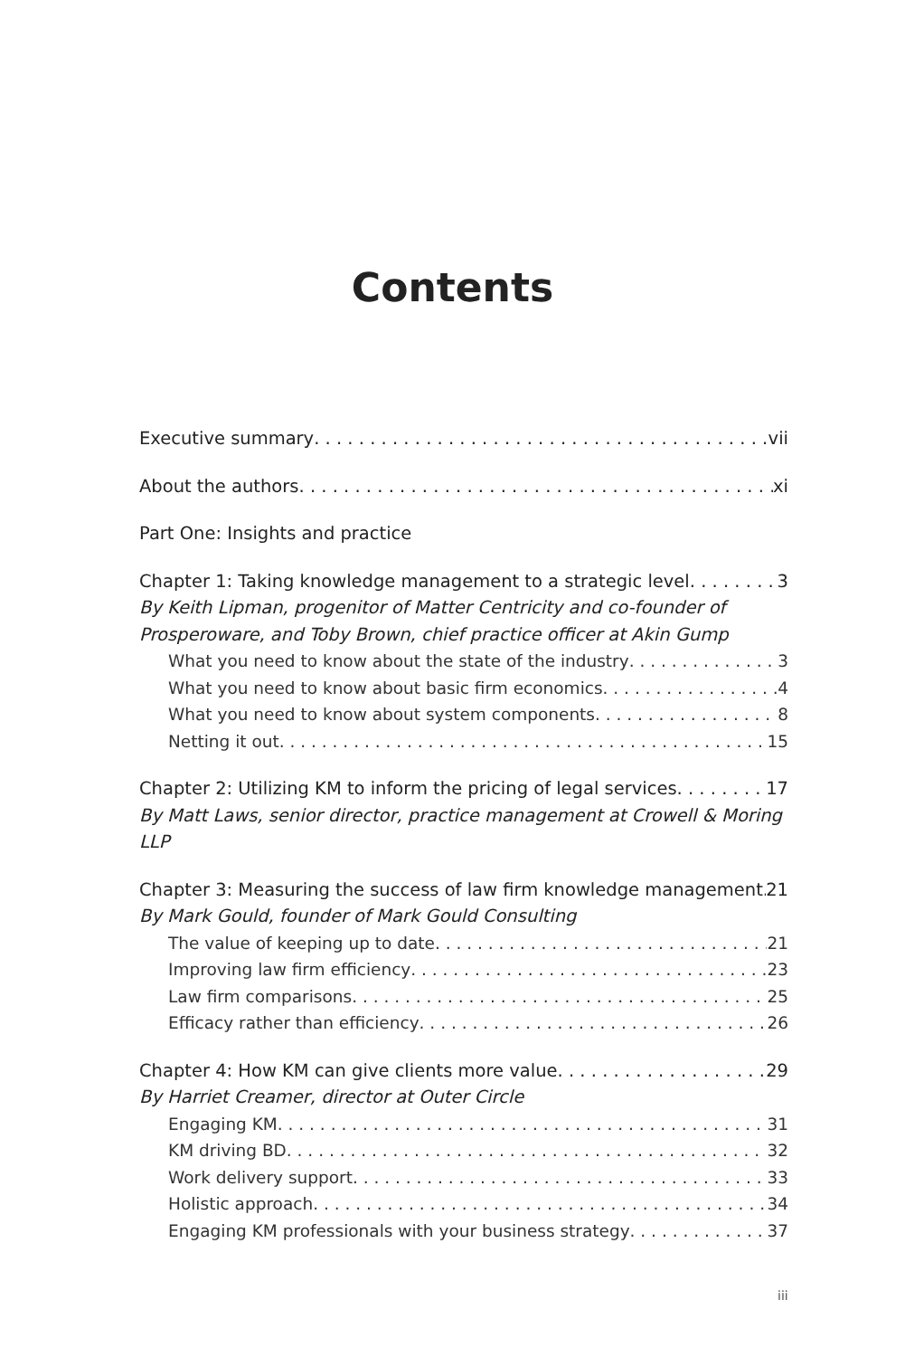Contents
Executive summary vii
About the authors xi
Part One: Insights and practice
Chapter 1: Taking knowledge management to a strategic level 3
By Keith Lipman, progenitor of Matter Centricity and co-founder of
Prosperoware, and Toby Brown, chief practice officer at Akin Gump
What you need to know about the state of the industry 3
What you need to know about basic firm economics 4
What you need to know about system components 8
Netting it out 15
Chapter 2: Utilizing KM to inform the pricing of legal services 17
By Matt Laws, senior director, practice management at Crowell & Moring LLP
Chapter 3: Measuring the success of law firm knowledge management 21
By Mark Gould, founder of Mark Gould Consulting
The value of keeping up to date 21
Improving law firm efficiency 23
Law firm comparisons 25
Efficacy rather than efficiency 26
Chapter 4: How KM can give clients more value 29
By Harriet Creamer, director at Outer Circle
Engaging KM 31
KM driving BD 32
Work delivery support 33
Holistic approach 34
Engaging KM professionals with your business strategy 37
iii